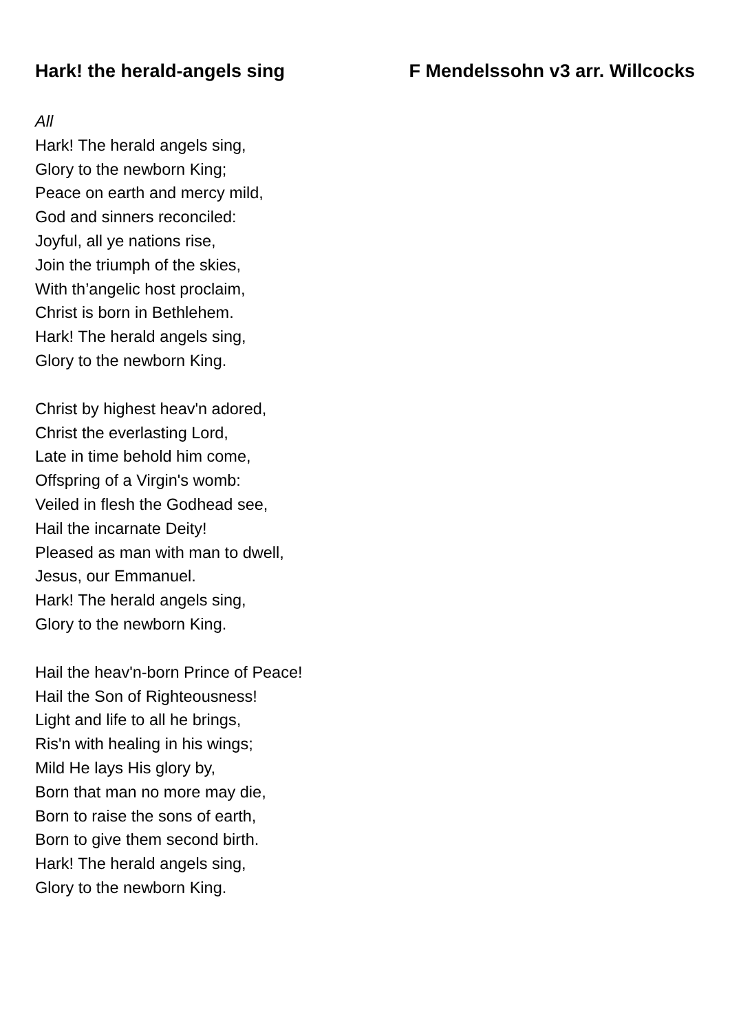Hark! the herald-angels sing F Mendelssohn v3 arr. Willcocks
All
Hark! The herald angels sing,
Glory to the newborn King;
Peace on earth and mercy mild,
God and sinners reconciled:
Joyful, all ye nations rise,
Join the triumph of the skies,
With th’angelic host proclaim,
Christ is born in Bethlehem.
Hark! The herald angels sing,
Glory to the newborn King.
Christ by highest heav'n adored,
Christ the everlasting Lord,
Late in time behold him come,
Offspring of a Virgin's womb:
Veiled in flesh the Godhead see,
Hail the incarnate Deity!
Pleased as man with man to dwell,
Jesus, our Emmanuel.
Hark! The herald angels sing,
Glory to the newborn King.
Hail the heav'n-born Prince of Peace!
Hail the Son of Righteousness!
Light and life to all he brings,
Ris'n with healing in his wings;
Mild He lays His glory by,
Born that man no more may die,
Born to raise the sons of earth,
Born to give them second birth.
Hark! The herald angels sing,
Glory to the newborn King.